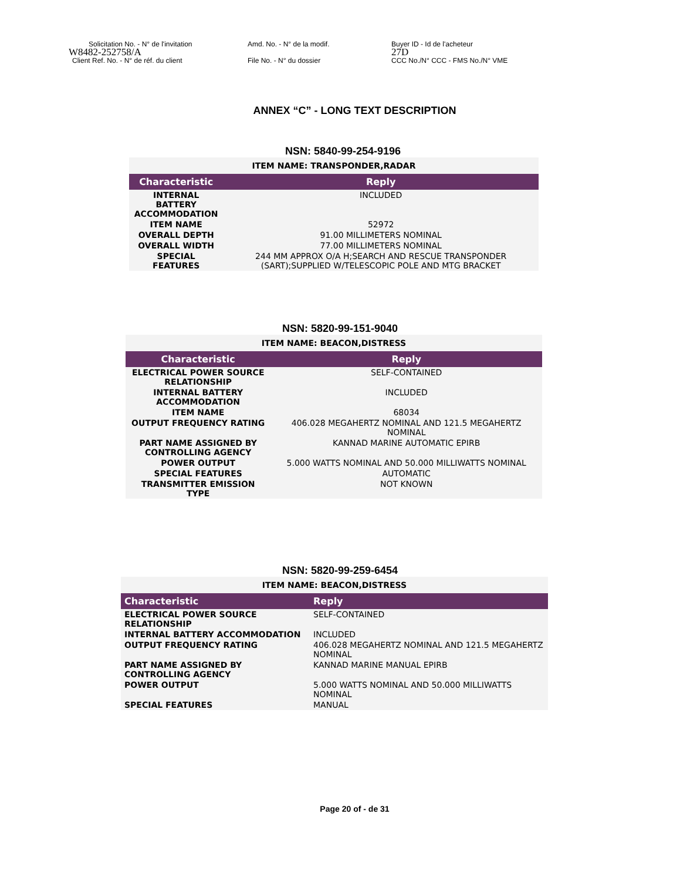Solicitation No. - N° de l'invitation
W8482-252758/A
Client Ref. No. - N° de réf. du client
Amd. No. - N° de la modif.
File No. - N° du dossier
Buyer ID - Id de l'acheteur
27D
CCC No./N° CCC - FMS No./N° VME
ANNEX “C” - LONG TEXT DESCRIPTION
NSN: 5840-99-254-9196
| ITEM NAME: TRANSPONDER,RADAR | |
| Characteristic | Reply |
| INTERNAL BATTERY ACCOMMODATION | INCLUDED |
| ITEM NAME | 52972 |
| OVERALL DEPTH | 91.00 MILLIMETERS NOMINAL |
| OVERALL WIDTH | 77.00 MILLIMETERS NOMINAL |
| SPECIAL FEATURES | 244 MM APPROX O/A H;SEARCH AND RESCUE TRANSPONDER (SART);SUPPLIED W/TELESCOPIC POLE AND MTG BRACKET |
NSN: 5820-99-151-9040
| ITEM NAME: BEACON,DISTRESS | |
| Characteristic | Reply |
| ELECTRICAL POWER SOURCE RELATIONSHIP | SELF-CONTAINED |
| INTERNAL BATTERY ACCOMMODATION | INCLUDED |
| ITEM NAME | 68034 |
| OUTPUT FREQUENCY RATING | 406.028 MEGAHERTZ NOMINAL AND 121.5 MEGAHERTZ NOMINAL |
| PART NAME ASSIGNED BY CONTROLLING AGENCY | KANNAD MARINE AUTOMATIC EPIRB |
| POWER OUTPUT | 5.000 WATTS NOMINAL AND 50.000 MILLIWATTS NOMINAL |
| SPECIAL FEATURES | AUTOMATIC |
| TRANSMITTER EMISSION TYPE | NOT KNOWN |
NSN: 5820-99-259-6454
| ITEM NAME: BEACON,DISTRESS | |
| Characteristic | Reply |
| ELECTRICAL POWER SOURCE RELATIONSHIP | SELF-CONTAINED |
| INTERNAL BATTERY ACCOMMODATION | INCLUDED |
| OUTPUT FREQUENCY RATING | 406.028 MEGAHERTZ NOMINAL AND 121.5 MEGAHERTZ NOMINAL |
| PART NAME ASSIGNED BY CONTROLLING AGENCY | KANNAD MARINE MANUAL EPIRB |
| POWER OUTPUT | 5.000 WATTS NOMINAL AND 50.000 MILLIWATTS NOMINAL |
| SPECIAL FEATURES | MANUAL |
Page 20 of - de 31